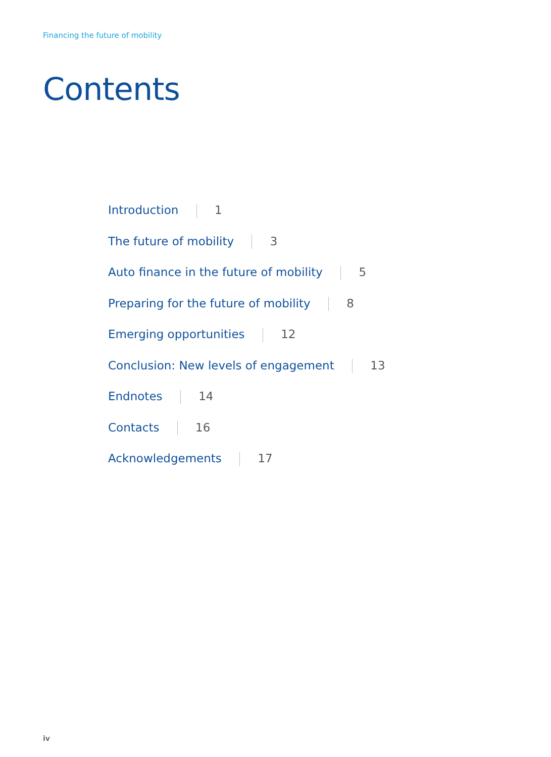Financing the future of mobility
Contents
Introduction 1
The future of mobility 3
Auto finance in the future of mobility 5
Preparing for the future of mobility 8
Emerging opportunities 12
Conclusion: New levels of engagement 13
Endnotes 14
Contacts 16
Acknowledgements 17
iv